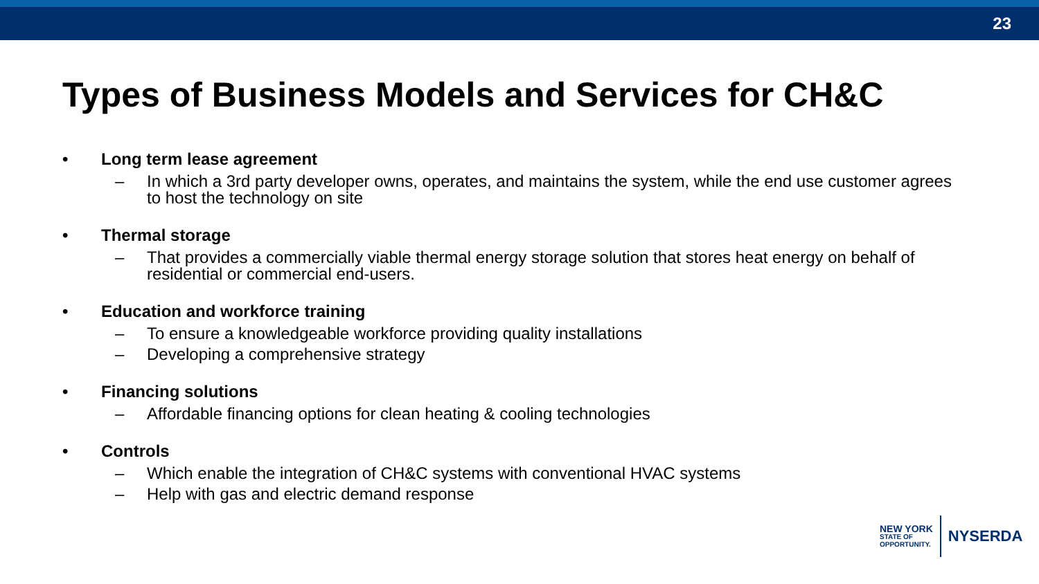23
Types of Business Models and Services for CH&C
• Long term lease agreement
– In which a 3rd party developer owns, operates, and maintains the system, while the end use customer agrees to host the technology on site
• Thermal storage
– That provides a commercially viable thermal energy storage solution that stores heat energy on behalf of residential or commercial end-users.
• Education and workforce training
– To ensure a knowledgeable workforce providing quality installations
– Developing a comprehensive strategy
• Financing solutions
– Affordable financing options for clean heating & cooling technologies
• Controls
– Which enable the integration of CH&C systems with conventional HVAC systems
– Help with gas and electric demand response
NEW YORK
STATE OF
OPPORTUNITY.
NYSERDA